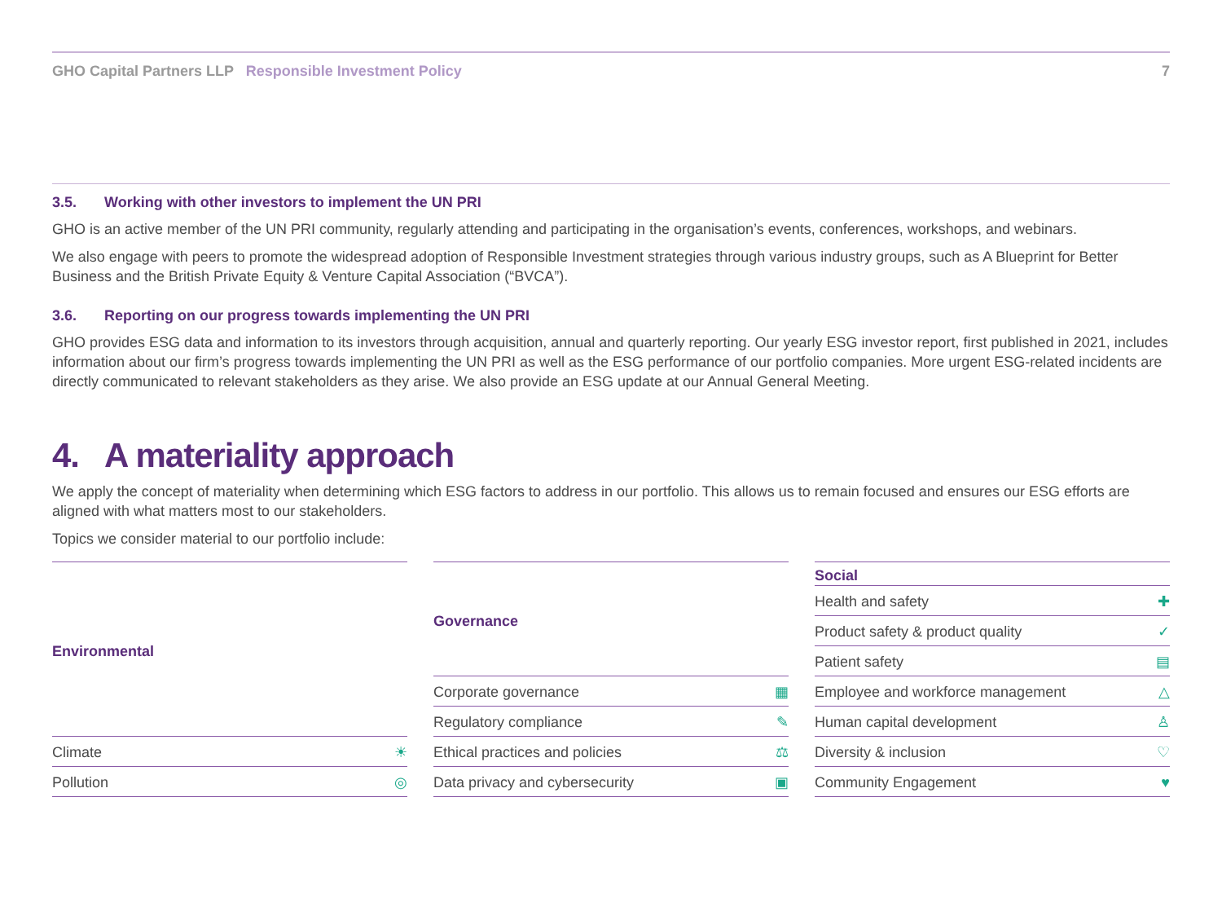GHO Capital Partners LLP Responsible Investment Policy
7
3.5. Working with other investors to implement the UN PRI
GHO is an active member of the UN PRI community, regularly attending and participating in the organisation’s events, conferences, workshops, and webinars.
We also engage with peers to promote the widespread adoption of Responsible Investment strategies through various industry groups, such as A Blueprint for Better Business and the British Private Equity & Venture Capital Association (“BVCA”).
3.6. Reporting on our progress towards implementing the UN PRI
GHO provides ESG data and information to its investors through acquisition, annual and quarterly reporting. Our yearly ESG investor report, first published in 2021, includes information about our firm’s progress towards implementing the UN PRI as well as the ESG performance of our portfolio companies. More urgent ESG-related incidents are directly communicated to relevant stakeholders as they arise. We also provide an ESG update at our Annual General Meeting.
4. A materiality approach
We apply the concept of materiality when determining which ESG factors to address in our portfolio. This allows us to remain focused and ensures our ESG efforts are aligned with what matters most to our stakeholders.
Topics we consider material to our portfolio include:
| Environmental | |
| --- | --- |
| Climate | ☀ |
| Pollution | ◎ |
| Governance | |
| --- | --- |
| Corporate governance | ▦ |
| Regulatory compliance | ✎ |
| Ethical practices and policies | ⚖ |
| Data privacy and cybersecurity | ▣ |
| Social | |
| --- | --- |
| Health and safety | ✚ |
| Product safety & product quality | ✓ |
| Patient safety | ▤ |
| Employee and workforce management | △ |
| Human capital development | ♙ |
| Diversity & inclusion | ♡ |
| Community Engagement | ♥ |